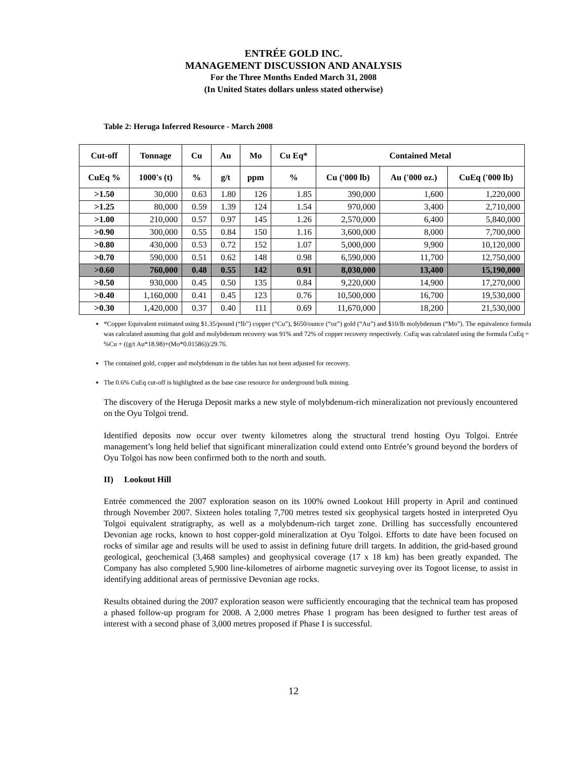ENTRÉE GOLD INC.
MANAGEMENT DISCUSSION AND ANALYSIS
For the Three Months Ended March 31, 2008
(In United States dollars unless stated otherwise)
Table 2: Heruga Inferred Resource - March 2008
| Cut-off | Tonnage | Cu | Au | Mo | Cu Eq* | Contained Metal | | |
| --- | --- | --- | --- | --- | --- | --- | --- | --- |
| CuEq % | 1000's (t) | % | g/t | ppm | % | Cu ('000 lb) | Au ('000 oz.) | CuEq ('000 lb) |
| >1.50 | 30,000 | 0.63 | 1.80 | 126 | 1.85 | 390,000 | 1,600 | 1,220,000 |
| >1.25 | 80,000 | 0.59 | 1.39 | 124 | 1.54 | 970,000 | 3,400 | 2,710,000 |
| >1.00 | 210,000 | 0.57 | 0.97 | 145 | 1.26 | 2,570,000 | 6,400 | 5,840,000 |
| >0.90 | 300,000 | 0.55 | 0.84 | 150 | 1.16 | 3,600,000 | 8,000 | 7,700,000 |
| >0.80 | 430,000 | 0.53 | 0.72 | 152 | 1.07 | 5,000,000 | 9,900 | 10,120,000 |
| >0.70 | 590,000 | 0.51 | 0.62 | 148 | 0.98 | 6,590,000 | 11,700 | 12,750,000 |
| >0.60 | 760,000 | 0.48 | 0.55 | 142 | 0.91 | 8,030,000 | 13,400 | 15,190,000 |
| >0.50 | 930,000 | 0.45 | 0.50 | 135 | 0.84 | 9,220,000 | 14,900 | 17,270,000 |
| >0.40 | 1,160,000 | 0.41 | 0.45 | 123 | 0.76 | 10,500,000 | 16,700 | 19,530,000 |
| >0.30 | 1,420,000 | 0.37 | 0.40 | 111 | 0.69 | 11,670,000 | 18,200 | 21,530,000 |
*Copper Equivalent estimated using $1.35/pound (“lb”) copper (“Cu”), $650/ounce (“oz”) gold (“Au”) and $10/lb molybdenum (“Mo”). The equivalence formula was calculated assuming that gold and molybdenum recovery was 91% and 72% of copper recovery respectively. CuEq was calculated using the formula CuEq = %Cu + ((g/t Au*18.98)+(Mo*0.01586))/29.76.
The contained gold, copper and molybdenum in the tables has not been adjusted for recovery.
The 0.6% CuEq cut-off is highlighted as the base case resource for underground bulk mining.
The discovery of the Heruga Deposit marks a new style of molybdenum-rich mineralization not previously encountered on the Oyu Tolgoi trend.
Identified deposits now occur over twenty kilometres along the structural trend hosting Oyu Tolgoi. Entrée management’s long held belief that significant mineralization could extend onto Entrée’s ground beyond the borders of Oyu Tolgoi has now been confirmed both to the north and south.
II) Lookout Hill
Entrée commenced the 2007 exploration season on its 100% owned Lookout Hill property in April and continued through November 2007. Sixteen holes totaling 7,700 metres tested six geophysical targets hosted in interpreted Oyu Tolgoi equivalent stratigraphy, as well as a molybdenum-rich target zone. Drilling has successfully encountered Devonian age rocks, known to host copper-gold mineralization at Oyu Tolgoi. Efforts to date have been focused on rocks of similar age and results will be used to assist in defining future drill targets. In addition, the grid-based ground geological, geochemical (3,468 samples) and geophysical coverage (17 x 18 km) has been greatly expanded. The Company has also completed 5,900 line-kilometres of airborne magnetic surveying over its Togoot license, to assist in identifying additional areas of permissive Devonian age rocks.
Results obtained during the 2007 exploration season were sufficiently encouraging that the technical team has proposed a phased follow-up program for 2008. A 2,000 metres Phase 1 program has been designed to further test areas of interest with a second phase of 3,000 metres proposed if Phase I is successful.
12